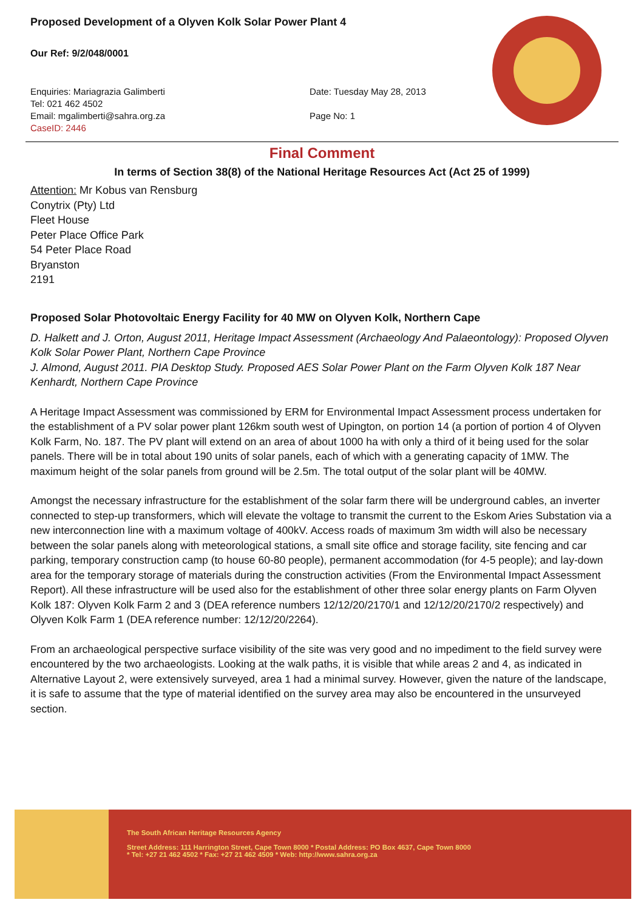Proposed Development of a Olyven Kolk Solar Power Plant 4
Our Ref: 9/2/048/0001
Enquiries: Mariagrazia Galimberti
Tel: 021 462 4502
Email: mgalimberti@sahra.org.za
CaseID: 2446
Date: Tuesday May 28, 2013
Page No: 1
Final Comment
In terms of Section 38(8) of the National Heritage Resources Act (Act 25 of 1999)
Attention: Mr Kobus van Rensburg
Conytrix (Pty) Ltd
Fleet House
Peter Place Office Park
54 Peter Place Road
Bryanston
2191
Proposed Solar Photovoltaic Energy Facility for 40 MW on Olyven Kolk, Northern Cape
D. Halkett and J. Orton, August 2011, Heritage Impact Assessment (Archaeology And Palaeontology): Proposed Olyven Kolk Solar Power Plant, Northern Cape Province
J. Almond, August 2011. PIA Desktop Study. Proposed AES Solar Power Plant on the Farm Olyven Kolk 187 Near Kenhardt, Northern Cape Province
A Heritage Impact Assessment was commissioned by ERM for Environmental Impact Assessment process undertaken for the establishment of a PV solar power plant 126km south west of Upington, on portion 14 (a portion of portion 4 of Olyven Kolk Farm, No. 187. The PV plant will extend on an area of about 1000 ha with only a third of it being used for the solar panels. There will be in total about 190 units of solar panels, each of which with a generating capacity of 1MW. The maximum height of the solar panels from ground will be 2.5m. The total output of the solar plant will be 40MW.
Amongst the necessary infrastructure for the establishment of the solar farm there will be underground cables, an inverter connected to step-up transformers, which will elevate the voltage to transmit the current to the Eskom Aries Substation via a new interconnection line with a maximum voltage of 400kV. Access roads of maximum 3m width will also be necessary between the solar panels along with meteorological stations, a small site office and storage facility, site fencing and car parking, temporary construction camp (to house 60-80 people), permanent accommodation (for 4-5 people); and lay-down area for the temporary storage of materials during the construction activities (From the Environmental Impact Assessment Report). All these infrastructure will be used also for the establishment of other three solar energy plants on Farm Olyven Kolk 187: Olyven Kolk Farm 2 and 3 (DEA reference numbers 12/12/20/2170/1 and 12/12/20/2170/2 respectively) and Olyven Kolk Farm 1 (DEA reference number: 12/12/20/2264).
From an archaeological perspective surface visibility of the site was very good and no impediment to the field survey were encountered by the two archaeologists. Looking at the walk paths, it is visible that while areas 2 and 4, as indicated in Alternative Layout 2, were extensively surveyed, area 1 had a minimal survey. However, given the nature of the landscape, it is safe to assume that the type of material identified on the survey area may also be encountered in the unsurveyed section.
The South African Heritage Resources Agency
Street Address: 111 Harrington Street, Cape Town 8000 * Postal Address: PO Box 4637, Cape Town 8000
* Tel: +27 21 462 4502 * Fax: +27 21 462 4509 * Web: http://www.sahra.org.za